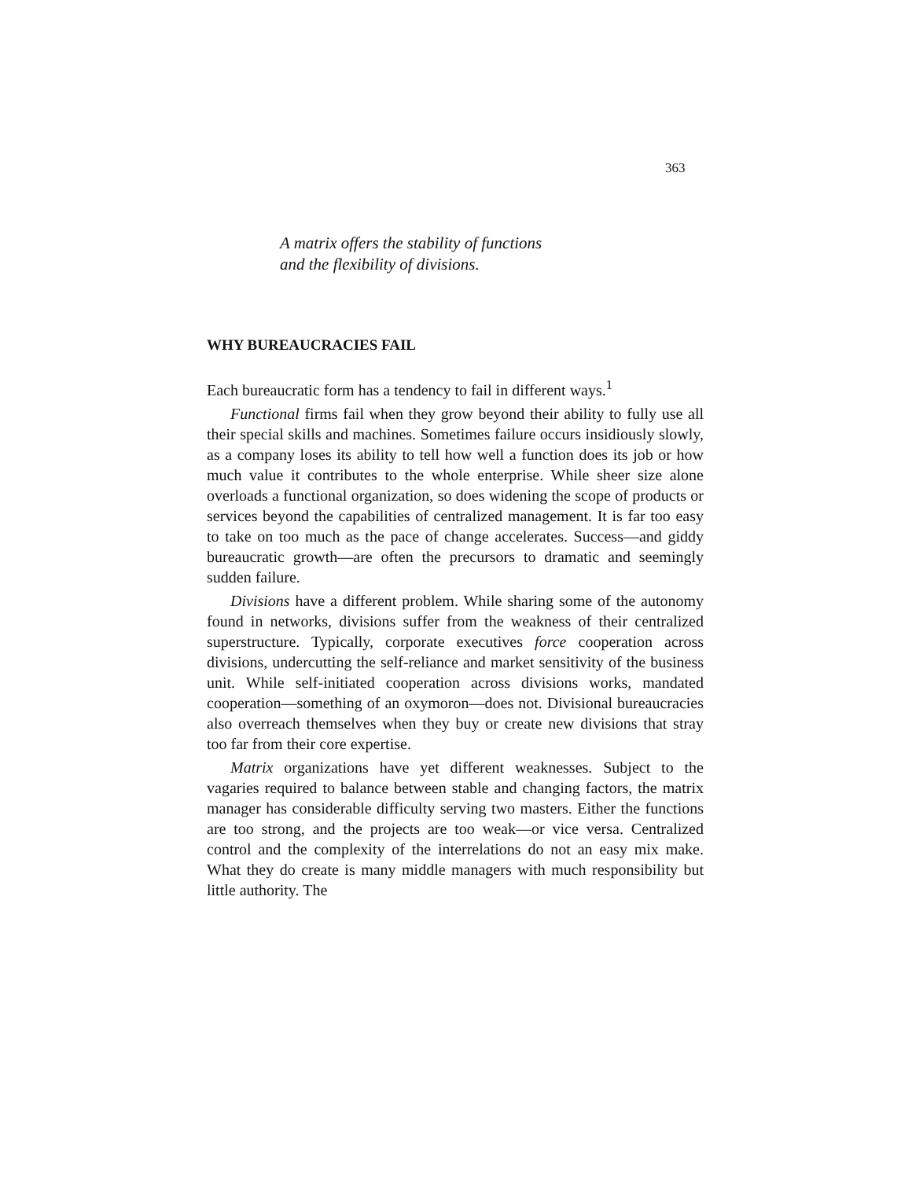363
A matrix offers the stability of functions
and the flexibility of divisions.
WHY BUREAUCRACIES FAIL
Each bureaucratic form has a tendency to fail in different ways.<sup>1</sup>
Functional firms fail when they grow beyond their ability to fully use all their special skills and machines. Sometimes failure occurs insidiously slowly, as a company loses its ability to tell how well a function does its job or how much value it contributes to the whole enterprise. While sheer size alone overloads a functional organization, so does widening the scope of products or services beyond the capabilities of centralized management. It is far too easy to take on too much as the pace of change accelerates. Success—and giddy bureaucratic growth—are often the precursors to dramatic and seemingly sudden failure.
Divisions have a different problem. While sharing some of the autonomy found in networks, divisions suffer from the weakness of their centralized superstructure. Typically, corporate executives force cooperation across divisions, undercutting the self-reliance and market sensitivity of the business unit. While self-initiated cooperation across divisions works, mandated cooperation—something of an oxymoron—does not. Divisional bureaucracies also overreach themselves when they buy or create new divisions that stray too far from their core expertise.
Matrix organizations have yet different weaknesses. Subject to the vagaries required to balance between stable and changing factors, the matrix manager has considerable difficulty serving two masters. Either the functions are too strong, and the projects are too weak—or vice versa. Centralized control and the complexity of the interrelations do not an easy mix make. What they do create is many middle managers with much responsibility but little authority. The